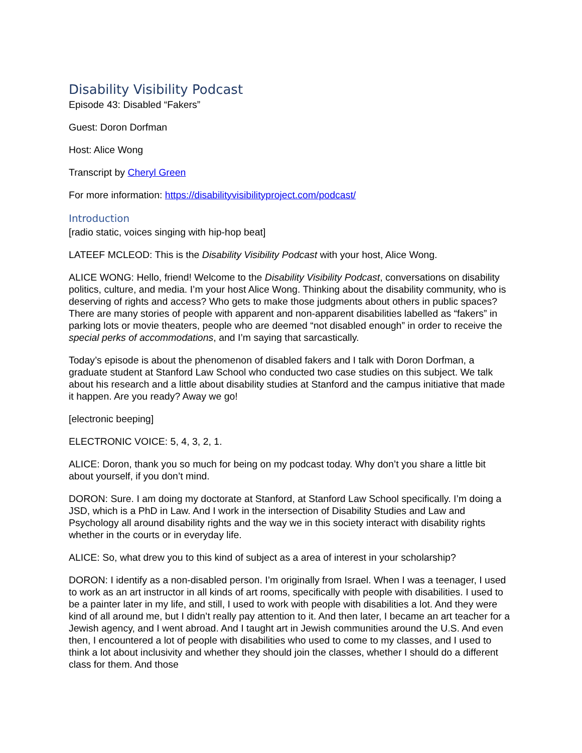Disability Visibility Podcast
Episode 43: Disabled “Fakers”
Guest: Doron Dorfman
Host: Alice Wong
Transcript by Cheryl Green
For more information: https://disabilityvisibilityproject.com/podcast/
Introduction
[radio static, voices singing with hip-hop beat]
LATEEF MCLEOD: This is the Disability Visibility Podcast with your host, Alice Wong.
ALICE WONG: Hello, friend! Welcome to the Disability Visibility Podcast, conversations on disability politics, culture, and media. I’m your host Alice Wong. Thinking about the disability community, who is deserving of rights and access? Who gets to make those judgments about others in public spaces? There are many stories of people with apparent and non-apparent disabilities labelled as “fakers” in parking lots or movie theaters, people who are deemed “not disabled enough” in order to receive the special perks of accommodations, and I’m saying that sarcastically.
Today’s episode is about the phenomenon of disabled fakers and I talk with Doron Dorfman, a graduate student at Stanford Law School who conducted two case studies on this subject. We talk about his research and a little about disability studies at Stanford and the campus initiative that made it happen. Are you ready? Away we go!
[electronic beeping]
ELECTRONIC VOICE: 5, 4, 3, 2, 1.
ALICE: Doron, thank you so much for being on my podcast today. Why don’t you share a little bit about yourself, if you don’t mind.
DORON: Sure. I am doing my doctorate at Stanford, at Stanford Law School specifically. I’m doing a JSD, which is a PhD in Law. And I work in the intersection of Disability Studies and Law and Psychology all around disability rights and the way we in this society interact with disability rights whether in the courts or in everyday life.
ALICE: So, what drew you to this kind of subject as a area of interest in your scholarship?
DORON: I identify as a non-disabled person. I’m originally from Israel. When I was a teenager, I used to work as an art instructor in all kinds of art rooms, specifically with people with disabilities. I used to be a painter later in my life, and still, I used to work with people with disabilities a lot. And they were kind of all around me, but I didn’t really pay attention to it. And then later, I became an art teacher for a Jewish agency, and I went abroad. And I taught art in Jewish communities around the U.S. And even then, I encountered a lot of people with disabilities who used to come to my classes, and I used to think a lot about inclusivity and whether they should join the classes, whether I should do a different class for them. And those